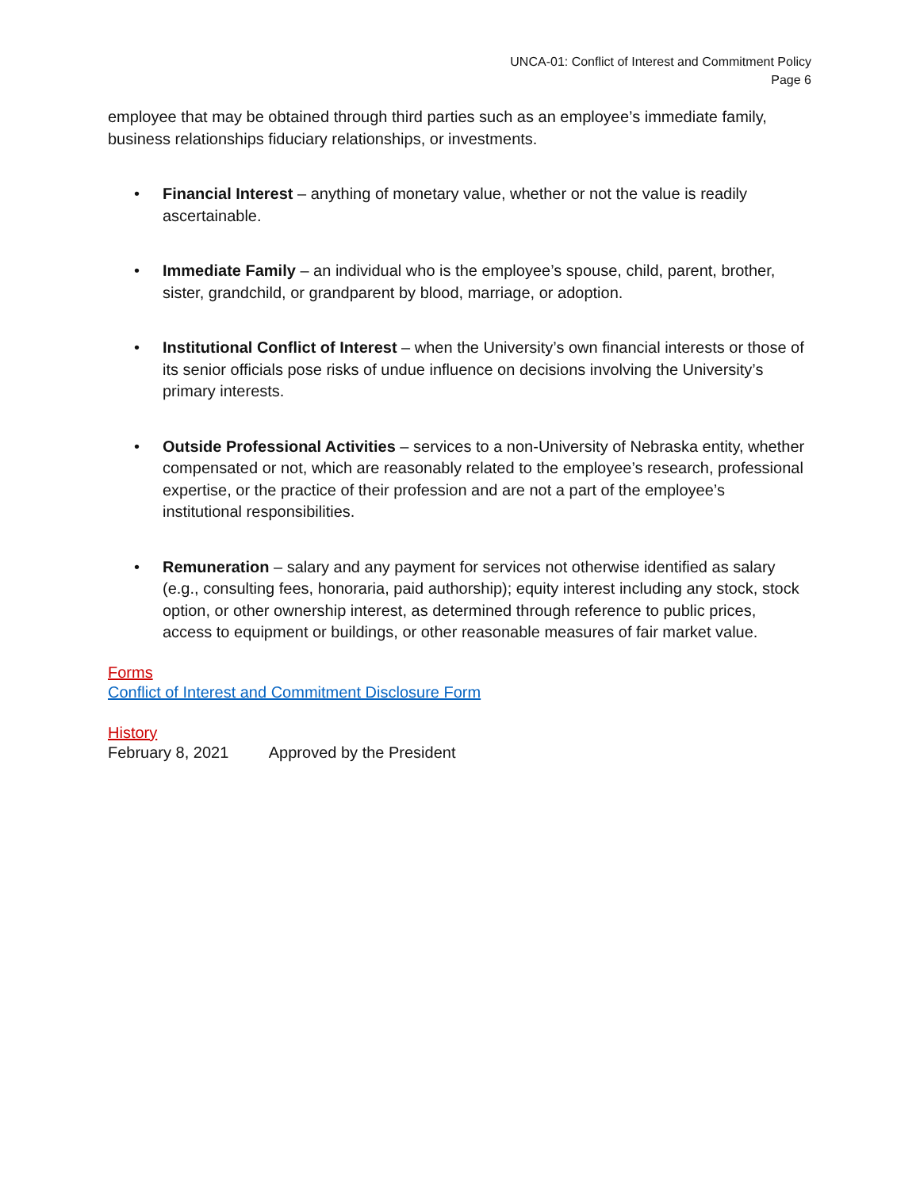UNCA-01: Conflict of Interest and Commitment Policy
Page 6
employee that may be obtained through third parties such as an employee’s immediate family, business relationships fiduciary relationships, or investments.
• Financial Interest – anything of monetary value, whether or not the value is readily ascertainable.
• Immediate Family – an individual who is the employee’s spouse, child, parent, brother, sister, grandchild, or grandparent by blood, marriage, or adoption.
• Institutional Conflict of Interest – when the University’s own financial interests or those of its senior officials pose risks of undue influence on decisions involving the University’s primary interests.
• Outside Professional Activities – services to a non-University of Nebraska entity, whether compensated or not, which are reasonably related to the employee’s research, professional expertise, or the practice of their profession and are not a part of the employee’s institutional responsibilities.
• Remuneration – salary and any payment for services not otherwise identified as salary (e.g., consulting fees, honoraria, paid authorship); equity interest including any stock, stock option, or other ownership interest, as determined through reference to public prices, access to equipment or buildings, or other reasonable measures of fair market value.
Forms
Conflict of Interest and Commitment Disclosure Form
History
February 8, 2021 Approved by the President